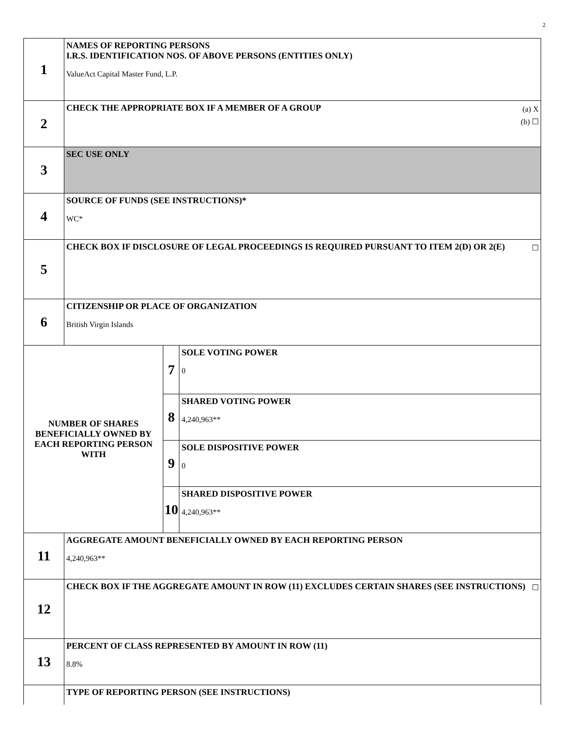2
| 1 | NAMES OF REPORTING PERSONS I.R.S. IDENTIFICATION NOS. OF ABOVE PERSONS (ENTITIES ONLY) ValueAct Capital Master Fund, L.P. | | |
| 2 | (a) X (b) ☐ CHECK THE APPROPRIATE BOX IF A MEMBER OF A GROUP | | |
| 3 | SEC USE ONLY | | |
| 4 | SOURCE OF FUNDS (SEE INSTRUCTIONS)* WC* | | |
| 5 | ☐ CHECK BOX IF DISCLOSURE OF LEGAL PROCEEDINGS IS REQUIRED PURSUANT TO ITEM 2(D) OR 2(E) | | |
| 6 | CITIZENSHIP OR PLACE OF ORGANIZATION British Virgin Islands | | |
| NUMBER OF SHARES BENEFICIALLY OWNED BY EACH REPORTING PERSON WITH | | 7 | SOLE VOTING POWER 0 |
| | | 8 | SHARED VOTING POWER 4,240,963** |
| | | 9 | SOLE DISPOSITIVE POWER 0 |
| | | 10 | SHARED DISPOSITIVE POWER 4,240,963** |
| 11 | AGGREGATE AMOUNT BENEFICIALLY OWNED BY EACH REPORTING PERSON 4,240,963** | | |
| 12 | ☐ CHECK BOX IF THE AGGREGATE AMOUNT IN ROW (11) EXCLUDES CERTAIN SHARES (SEE INSTRUCTIONS) | | |
| 13 | PERCENT OF CLASS REPRESENTED BY AMOUNT IN ROW (11) 8.8% | | |
| | TYPE OF REPORTING PERSON (SEE INSTRUCTIONS) | | |